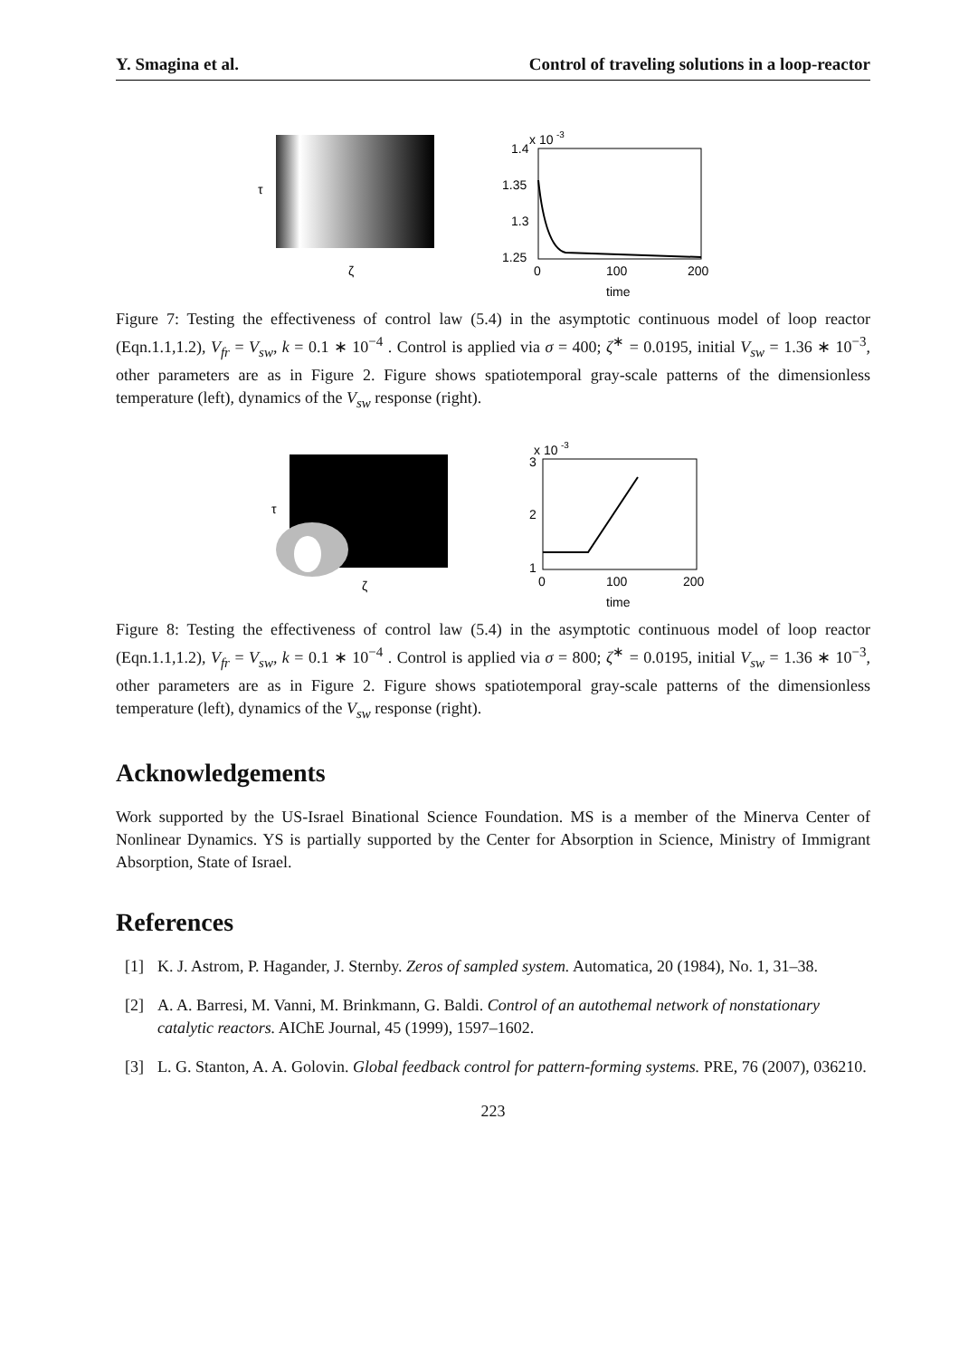Y. Smagina et al. Control of traveling solutions in a loop-reactor
τ
ζ
x 10
-3
1.4
1.35
1.3
1.25
0
100
200
time
Figure 7: Testing the effectiveness of control law (5.4) in the asymptotic continuous model of loop reactor (Eqn.1.1,1.2), V<sub>fr</sub> = V<sub>sw</sub>, k = 0.1 ∗ 10<sup>−4</sup> . Control is applied via σ = 400; ζ<sup>∗</sup> = 0.0195, initial V<sub>sw</sub> = 1.36 ∗ 10<sup>−3</sup>, other parameters are as in Figure 2. Figure shows spatiotemporal gray-scale patterns of the dimensionless temperature (left), dynamics of the V<sub>sw</sub> response (right).
τ
ζ
x 10
-3
3
2
1
0
100
200
time
Figure 8: Testing the effectiveness of control law (5.4) in the asymptotic continuous model of loop reactor (Eqn.1.1,1.2), V<sub>fr</sub> = V<sub>sw</sub>, k = 0.1 ∗ 10<sup>−4</sup> . Control is applied via σ = 800; ζ<sup>∗</sup> = 0.0195, initial V<sub>sw</sub> = 1.36 ∗ 10<sup>−3</sup>, other parameters are as in Figure 2. Figure shows spatiotemporal gray-scale patterns of the dimensionless temperature (left), dynamics of the V<sub>sw</sub> response (right).
Acknowledgements
Work supported by the US-Israel Binational Science Foundation. MS is a member of the Minerva Center of Nonlinear Dynamics. YS is partially supported by the Center for Absorption in Science, Ministry of Immigrant Absorption, State of Israel.
References
[1] K. J. Astrom, P. Hagander, J. Sternby. Zeros of sampled system. Automatica, 20 (1984), No. 1, 31–38.
[2] A. A. Barresi, M. Vanni, M. Brinkmann, G. Baldi. Control of an autothemal network of nonstationary catalytic reactors. AIChE Journal, 45 (1999), 1597–1602.
[3] L. G. Stanton, A. A. Golovin. Global feedback control for pattern-forming systems. PRE, 76 (2007), 036210.
223